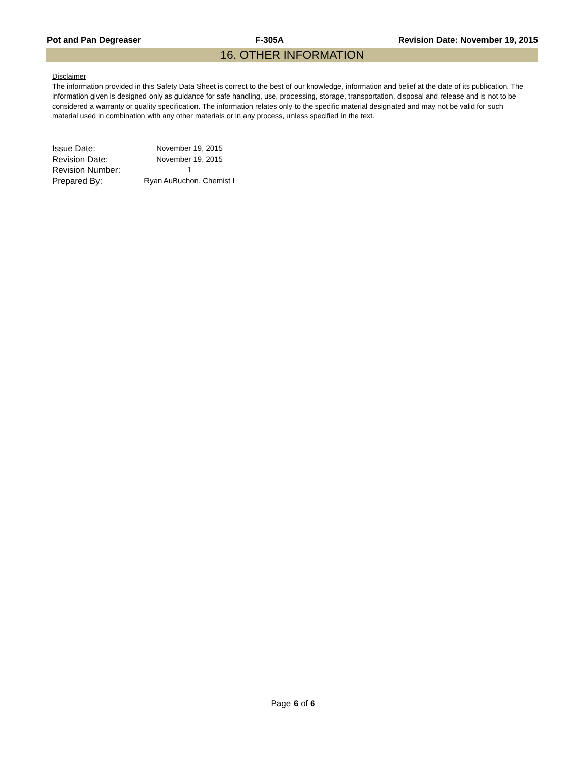Pot and Pan Degreaser F-305A Revision Date: November 19, 2015
16. OTHER INFORMATION
Disclaimer
The information provided in this Safety Data Sheet is correct to the best of our knowledge, information and belief at the date of its publication. The information given is designed only as guidance for safe handling, use, processing, storage, transportation, disposal and release and is not to be considered a warranty or quality specification. The information relates only to the specific material designated and may not be valid for such material used in combination with any other materials or in any process, unless specified in the text.
Issue Date: November 19, 2015
Revision Date: November 19, 2015
Revision Number: 1
Prepared By: Ryan AuBuchon, Chemist I
Page 6 of 6